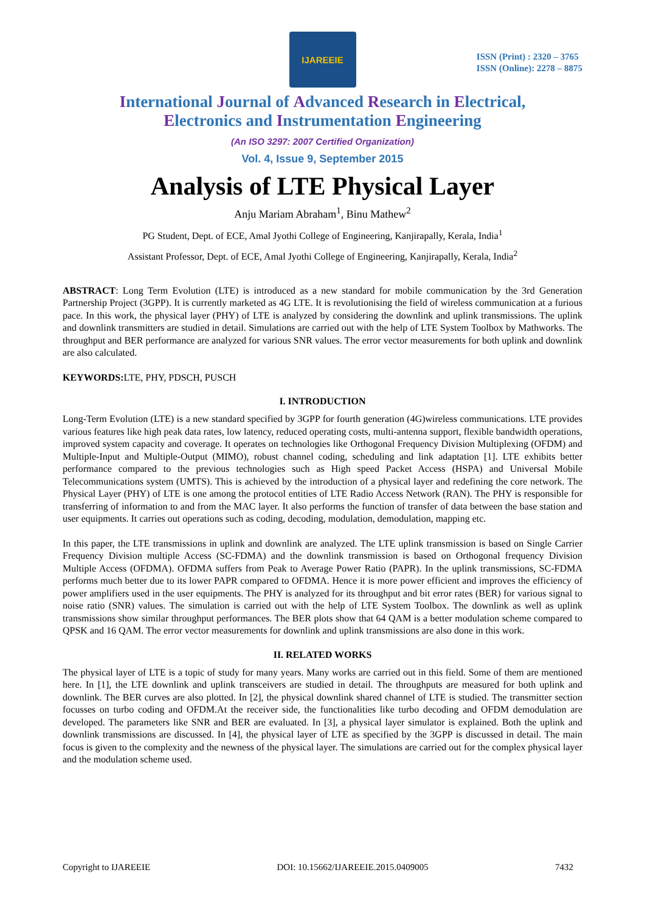IJAREEIE
ISSN (Print) : 2320 – 3765
ISSN (Online): 2278 – 8875
International Journal of Advanced Research in Electrical,
Electronics and Instrumentation Engineering
(An ISO 3297: 2007 Certified Organization)
Vol. 4, Issue 9, September 2015
Analysis of LTE Physical Layer
Anju Mariam Abraham<sup>1</sup>, Binu Mathew<sup>2</sup>
PG Student, Dept. of ECE, Amal Jyothi College of Engineering, Kanjirapally, Kerala, India<sup>1</sup>
Assistant Professor, Dept. of ECE, Amal Jyothi College of Engineering, Kanjirapally, Kerala, India<sup>2</sup>
ABSTRACT: Long Term Evolution (LTE) is introduced as a new standard for mobile communication by the 3rd Generation Partnership Project (3GPP). It is currently marketed as 4G LTE. It is revolutionising the field of wireless communication at a furious pace. In this work, the physical layer (PHY) of LTE is analyzed by considering the downlink and uplink transmissions. The uplink and downlink transmitters are studied in detail. Simulations are carried out with the help of LTE System Toolbox by Mathworks. The throughput and BER performance are analyzed for various SNR values. The error vector measurements for both uplink and downlink are also calculated.
KEYWORDS: LTE, PHY, PDSCH, PUSCH
I. INTRODUCTION
Long-Term Evolution (LTE) is a new standard specified by 3GPP for fourth generation (4G)wireless communications. LTE provides various features like high peak data rates, low latency, reduced operating costs, multi-antenna support, flexible bandwidth operations, improved system capacity and coverage. It operates on technologies like Orthogonal Frequency Division Multiplexing (OFDM) and Multiple-Input and Multiple-Output (MIMO), robust channel coding, scheduling and link adaptation [1]. LTE exhibits better performance compared to the previous technologies such as High speed Packet Access (HSPA) and Universal Mobile Telecommunications system (UMTS). This is achieved by the introduction of a physical layer and redefining the core network. The Physical Layer (PHY) of LTE is one among the protocol entities of LTE Radio Access Network (RAN). The PHY is responsible for transferring of information to and from the MAC layer. It also performs the function of transfer of data between the base station and user equipments. It carries out operations such as coding, decoding, modulation, demodulation, mapping etc.
In this paper, the LTE transmissions in uplink and downlink are analyzed. The LTE uplink transmission is based on Single Carrier Frequency Division multiple Access (SC-FDMA) and the downlink transmission is based on Orthogonal frequency Division Multiple Access (OFDMA). OFDMA suffers from Peak to Average Power Ratio (PAPR). In the uplink transmissions, SC-FDMA performs much better due to its lower PAPR compared to OFDMA. Hence it is more power efficient and improves the efficiency of power amplifiers used in the user equipments. The PHY is analyzed for its throughput and bit error rates (BER) for various signal to noise ratio (SNR) values. The simulation is carried out with the help of LTE System Toolbox. The downlink as well as uplink transmissions show similar throughput performances. The BER plots show that 64 QAM is a better modulation scheme compared to QPSK and 16 QAM. The error vector measurements for downlink and uplink transmissions are also done in this work.
II. RELATED WORKS
The physical layer of LTE is a topic of study for many years. Many works are carried out in this field. Some of them are mentioned here. In [1], the LTE downlink and uplink transceivers are studied in detail. The throughputs are measured for both uplink and downlink. The BER curves are also plotted. In [2], the physical downlink shared channel of LTE is studied. The transmitter section focusses on turbo coding and OFDM.At the receiver side, the functionalities like turbo decoding and OFDM demodulation are developed. The parameters like SNR and BER are evaluated. In [3], a physical layer simulator is explained. Both the uplink and downlink transmissions are discussed. In [4], the physical layer of LTE as specified by the 3GPP is discussed in detail. The main focus is given to the complexity and the newness of the physical layer. The simulations are carried out for the complex physical layer and the modulation scheme used.
Copyright to IJAREEIE DOI: 10.15662/IJAREEIE.2015.0409005 7432